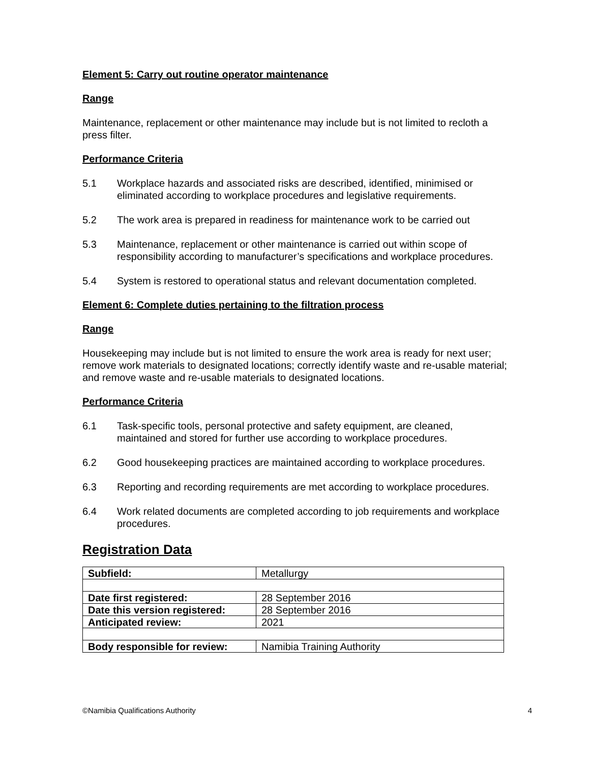Element 5: Carry out routine operator maintenance
Range
Maintenance, replacement or other maintenance may include but is not limited to recloth a press filter.
Performance Criteria
5.1 Workplace hazards and associated risks are described, identified, minimised or eliminated according to workplace procedures and legislative requirements.
5.2 The work area is prepared in readiness for maintenance work to be carried out
5.3 Maintenance, replacement or other maintenance is carried out within scope of responsibility according to manufacturer’s specifications and workplace procedures.
5.4 System is restored to operational status and relevant documentation completed.
Element 6: Complete duties pertaining to the filtration process
Range
Housekeeping may include but is not limited to ensure the work area is ready for next user; remove work materials to designated locations; correctly identify waste and re-usable material; and remove waste and re-usable materials to designated locations.
Performance Criteria
6.1 Task-specific tools, personal protective and safety equipment, are cleaned, maintained and stored for further use according to workplace procedures.
6.2 Good housekeeping practices are maintained according to workplace procedures.
6.3 Reporting and recording requirements are met according to workplace procedures.
6.4 Work related documents are completed according to job requirements and workplace procedures.
Registration Data
| Subfield: | Metallurgy |
| Date first registered: | 28 September 2016 |
| Date this version registered: | 28 September 2016 |
| Anticipated review: | 2021 |
| Body responsible for review: | Namibia Training Authority |
©Namibia Qualifications Authority 4